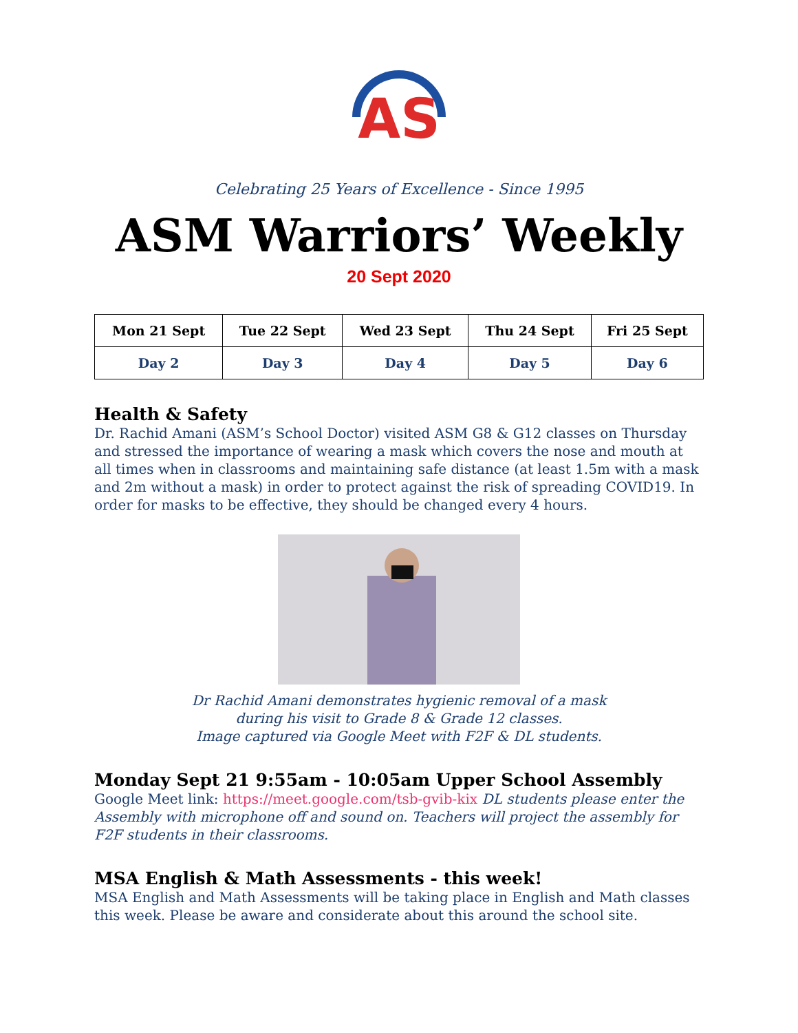AS
Celebrating 25 Years of Excellence - Since 1995
ASM Warriors’ Weekly
20 Sept 2020
| Mon 21 Sept | Tue 22 Sept | Wed 23 Sept | Thu 24 Sept | Fri 25 Sept |
| --- | --- | --- | --- | --- |
| Day 2 | Day 3 | Day 4 | Day 5 | Day 6 |
Health & Safety
Dr. Rachid Amani (ASM’s School Doctor) visited ASM G8 & G12 classes on Thursday and stressed the importance of wearing a mask which covers the nose and mouth at all times when in classrooms and maintaining safe distance (at least 1.5m with a mask and 2m without a mask) in order to protect against the risk of spreading COVID19. In order for masks to be effective, they should be changed every 4 hours.
Dr Rachid Amani demonstrates hygienic removal of a mask
during his visit to Grade 8 & Grade 12 classes.
Image captured via Google Meet with F2F & DL students.
Monday Sept 21 9:55am - 10:05am Upper School Assembly
Google Meet link: https://meet.google.com/tsb-gvib-kix DL students please enter the Assembly with microphone off and sound on. Teachers will project the assembly for F2F students in their classrooms.
MSA English & Math Assessments - this week!
MSA English and Math Assessments will be taking place in English and Math classes this week. Please be aware and considerate about this around the school site.